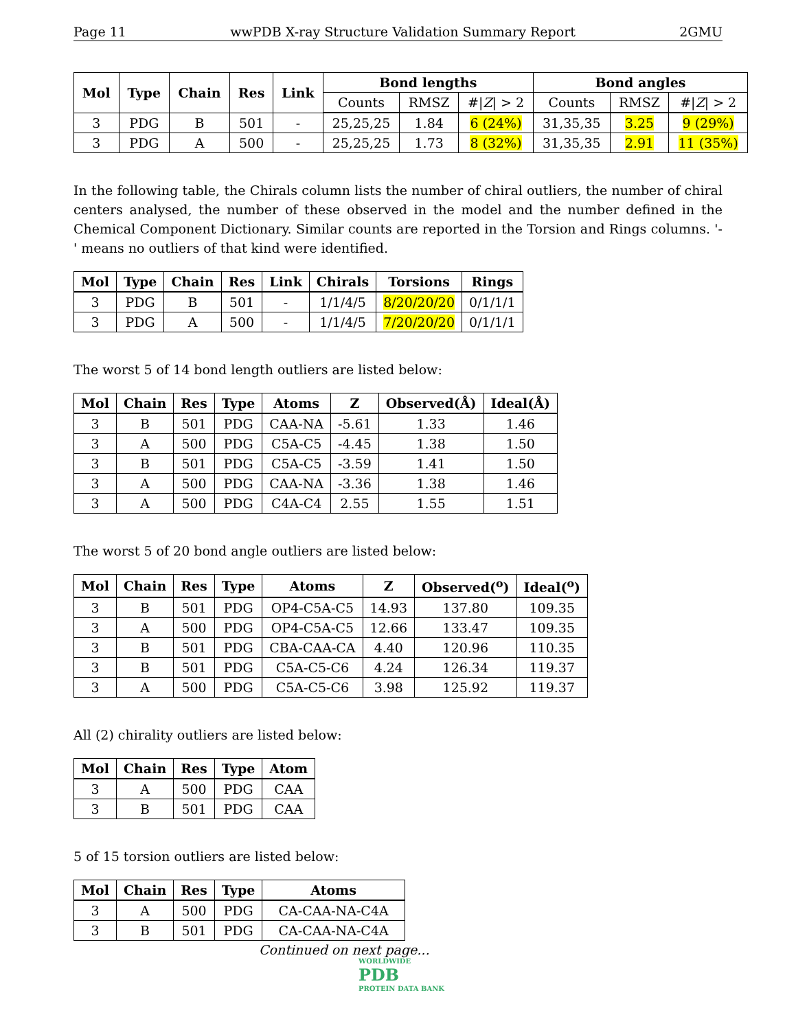Page 11 wwPDB X-ray Structure Validation Summary Report 2GMU
| Mol | Type | Chain | Res | Link | Bond lengths | | | Bond angles | | |
| --- | --- | --- | --- | --- | --- | --- | --- | --- | --- | --- |
| | | | | | Counts | RMSZ | #/ Z / > 2 | Counts | RMSZ | #/ Z / > 2 |
| 3 | PDG | B | 501 | - | 25,25,25 | 1.84 | 6 (24%) | 31,35,35 | 3.25 | 9 (29%) |
| 3 | PDG | A | 500 | - | 25,25,25 | 1.73 | 8 (32%) | 31,35,35 | 2.91 | 11 (35%) |
In the following table, the Chirals column lists the number of chiral outliers, the number of chiral centers analysed, the number of these observed in the model and the number defined in the Chemical Component Dictionary. Similar counts are reported in the Torsion and Rings columns. '-' means no outliers of that kind were identified.
| Mol | Type | Chain | Res | Link | Chirals | Torsions | Rings |
| --- | --- | --- | --- | --- | --- | --- | --- |
| 3 | PDG | B | 501 | - | 1/1/4/5 | 8/20/20/20 | 0/1/1/1 |
| 3 | PDG | A | 500 | - | 1/1/4/5 | 7/20/20/20 | 0/1/1/1 |
The worst 5 of 14 bond length outliers are listed below:
| Mol | Chain | Res | Type | Atoms | Z | Observed(Å) | Ideal(Å) |
| --- | --- | --- | --- | --- | --- | --- | --- |
| 3 | B | 501 | PDG | CAA-NA | -5.61 | 1.33 | 1.46 |
| 3 | A | 500 | PDG | C5A-C5 | -4.45 | 1.38 | 1.50 |
| 3 | B | 501 | PDG | C5A-C5 | -3.59 | 1.41 | 1.50 |
| 3 | A | 500 | PDG | CAA-NA | -3.36 | 1.38 | 1.46 |
| 3 | A | 500 | PDG | C4A-C4 | 2.55 | 1.55 | 1.51 |
The worst 5 of 20 bond angle outliers are listed below:
| Mol | Chain | Res | Type | Atoms | Z | Observed(<sup>o</sup>) | Ideal(<sup>o</sup>) |
| --- | --- | --- | --- | --- | --- | --- | --- |
| 3 | B | 501 | PDG | OP4-C5A-C5 | 14.93 | 137.80 | 109.35 |
| 3 | A | 500 | PDG | OP4-C5A-C5 | 12.66 | 133.47 | 109.35 |
| 3 | B | 501 | PDG | CBA-CAA-CA | 4.40 | 120.96 | 110.35 |
| 3 | B | 501 | PDG | C5A-C5-C6 | 4.24 | 126.34 | 119.37 |
| 3 | A | 500 | PDG | C5A-C5-C6 | 3.98 | 125.92 | 119.37 |
All (2) chirality outliers are listed below:
| Mol | Chain | Res | Type | Atom |
| --- | --- | --- | --- | --- |
| 3 | A | 500 | PDG | CAA |
| 3 | B | 501 | PDG | CAA |
5 of 15 torsion outliers are listed below:
| Mol | Chain | Res | Type | Atoms |
| --- | --- | --- | --- | --- |
| 3 | A | 500 | PDG | CA-CAA-NA-C4A |
| 3 | B | 501 | PDG | CA-CAA-NA-C4A |
Continued on next page...
WORLDWIDE
PDB
PROTEIN DATA BANK